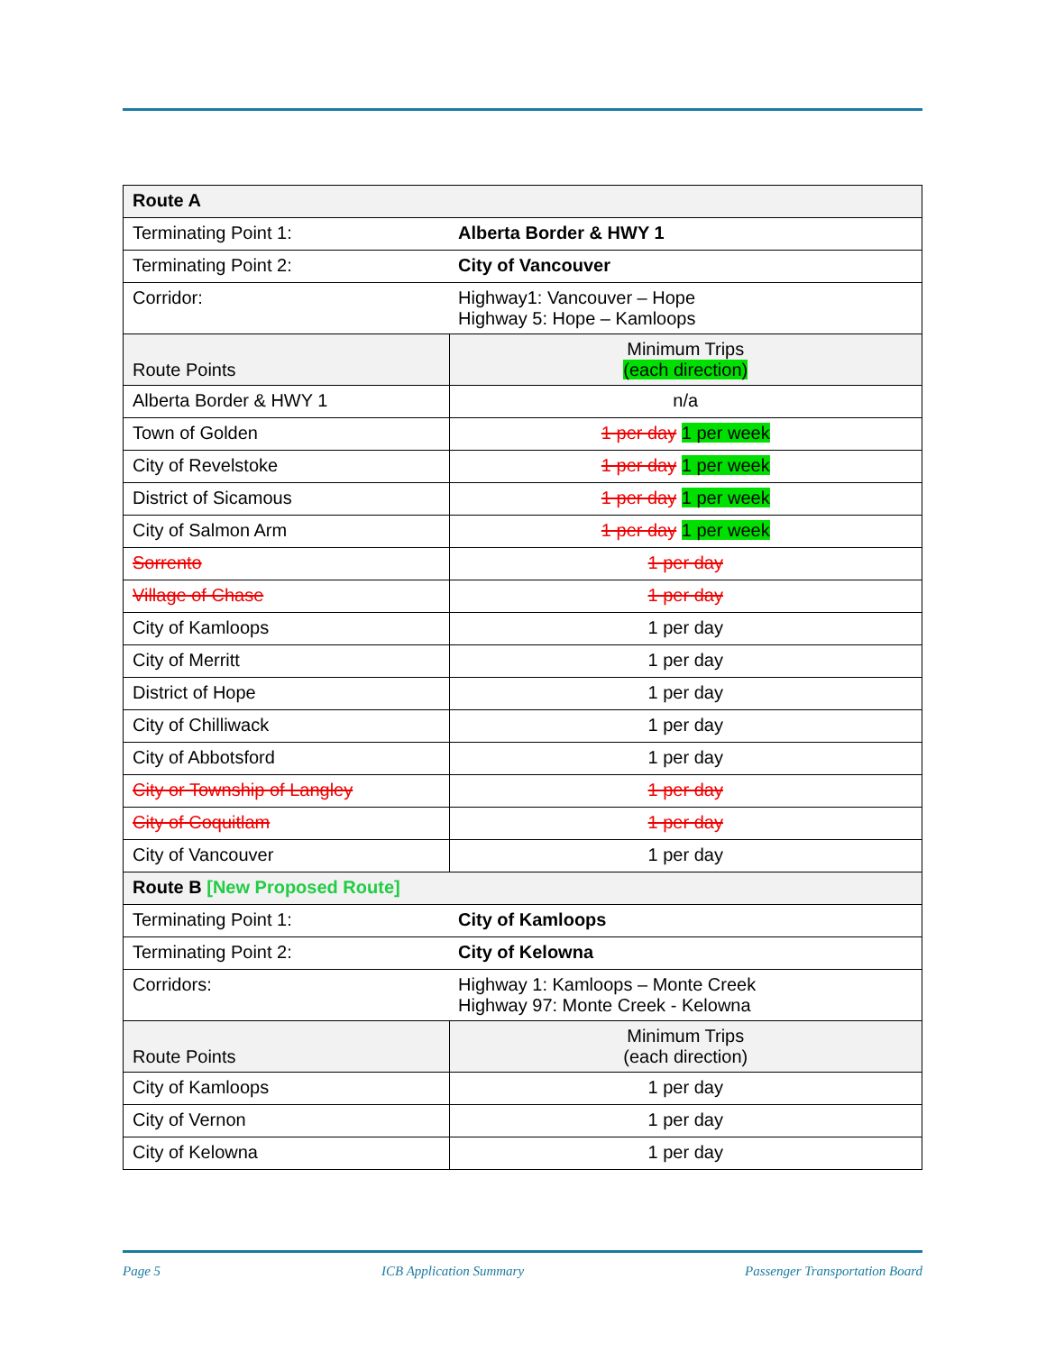| Route A | |
| --- | --- |
| Terminating Point 1: | Alberta Border & HWY 1 |
| Terminating Point 2: | City of Vancouver |
| Corridor: | Highway1: Vancouver – Hope Highway 5: Hope – Kamloops |
| Route Points | Minimum Trips (each direction) |
| Alberta Border & HWY 1 | n/a |
| Town of Golden | 1 per day 1 per week |
| City of Revelstoke | 1 per day 1 per week |
| District of Sicamous | 1 per day 1 per week |
| City of Salmon Arm | 1 per day 1 per week |
| Sorrento | 1 per day |
| Village of Chase | 1 per day |
| City of Kamloops | 1 per day |
| City of Merritt | 1 per day |
| District of Hope | 1 per day |
| City of Chilliwack | 1 per day |
| City of Abbotsford | 1 per day |
| City or Township of Langley | 1 per day |
| City of Coquitlam | 1 per day |
| City of Vancouver | 1 per day |
| Route B [New Proposed Route] | |
| Terminating Point 1: | City of Kamloops |
| Terminating Point 2: | City of Kelowna |
| Corridors: | Highway 1: Kamloops – Monte Creek Highway 97: Monte Creek - Kelowna |
| Route Points | Minimum Trips (each direction) |
| City of Kamloops | 1 per day |
| City of Vernon | 1 per day |
| City of Kelowna | 1 per day |
Page 5 ICB Application Summary Passenger Transportation Board